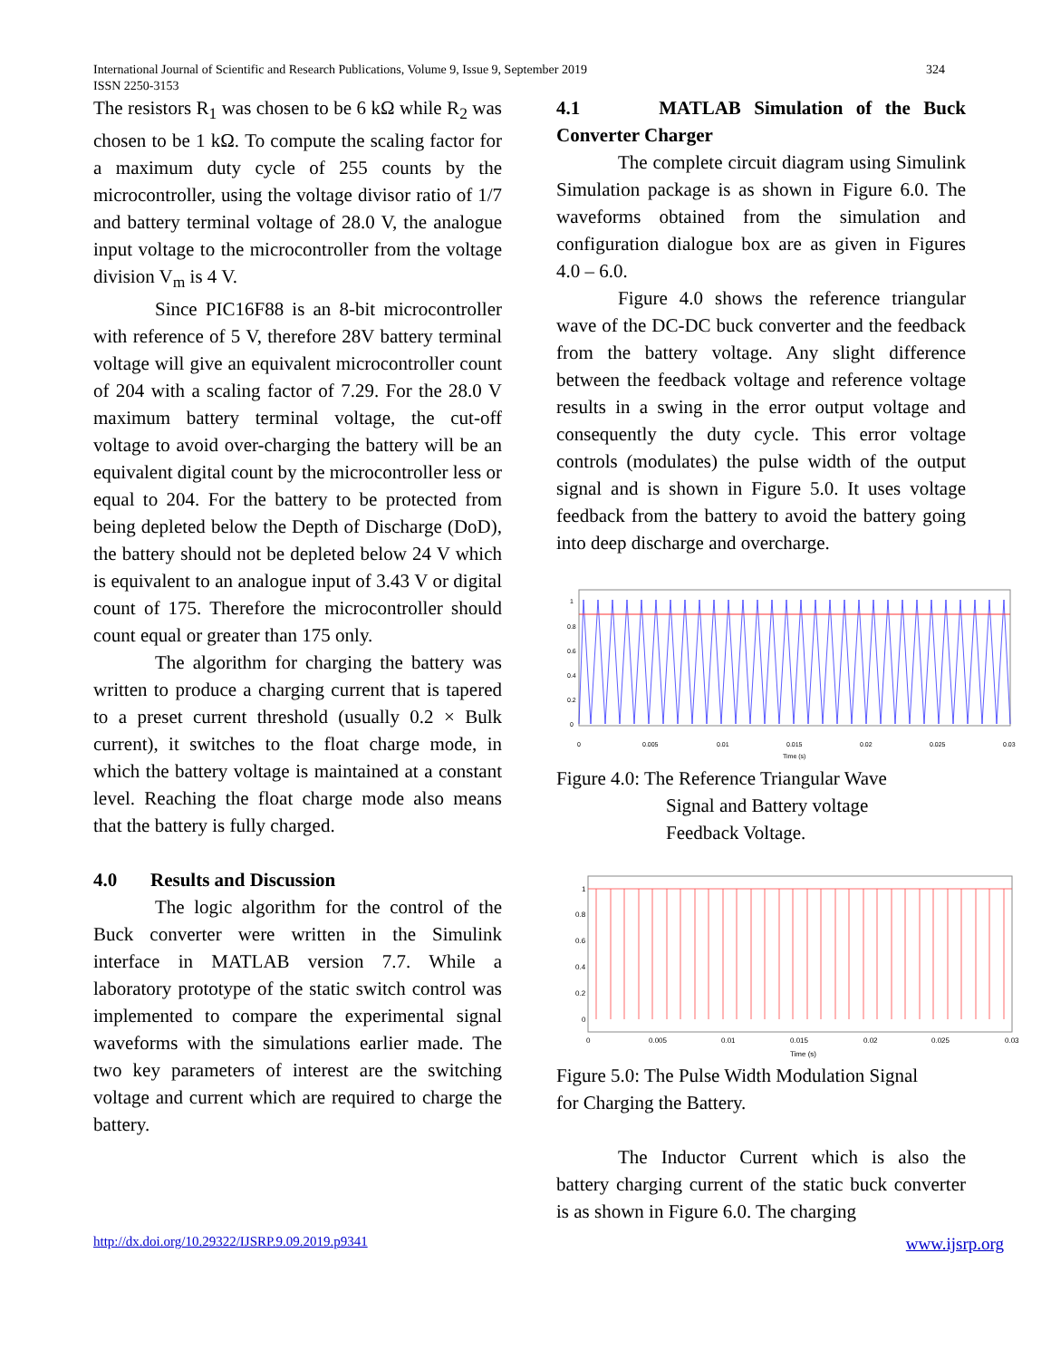324 International Journal of Scientific and Research Publications, Volume 9, Issue 9, September 2019
ISSN 2250-3153
The resistors R<sub>1</sub> was chosen to be 6 kΩ while R<sub>2</sub> was chosen to be 1 kΩ. To compute the scaling factor for a maximum duty cycle of 255 counts by the microcontroller, using the voltage divisor ratio of 1/7 and battery terminal voltage of 28.0 V, the analogue input voltage to the microcontroller from the voltage division V<sub>m</sub> is 4 V.
Since PIC16F88 is an 8-bit microcontroller with reference of 5 V, therefore 28V battery terminal voltage will give an equivalent microcontroller count of 204 with a scaling factor of 7.29. For the 28.0 V maximum battery terminal voltage, the cut-off voltage to avoid over-charging the battery will be an equivalent digital count by the microcontroller less or equal to 204. For the battery to be protected from being depleted below the Depth of Discharge (DoD), the battery should not be depleted below 24 V which is equivalent to an analogue input of 3.43 V or digital count of 175. Therefore the microcontroller should count equal or greater than 175 only.
The algorithm for charging the battery was written to produce a charging current that is tapered to a preset current threshold (usually 0.2 × Bulk current), it switches to the float charge mode, in which the battery voltage is maintained at a constant level. Reaching the float charge mode also means that the battery is fully charged.
4.0 Results and Discussion
The logic algorithm for the control of the Buck converter were written in the Simulink interface in MATLAB version 7.7. While a laboratory prototype of the static switch control was implemented to compare the experimental signal waveforms with the simulations earlier made. The two key parameters of interest are the switching voltage and current which are required to charge the battery.
4.1 MATLAB Simulation of the Buck Converter Charger
The complete circuit diagram using Simulink Simulation package is as shown in Figure 6.0. The waveforms obtained from the simulation and configuration dialogue box are as given in Figures 4.0 – 6.0.
Figure 4.0 shows the reference triangular wave of the DC-DC buck converter and the feedback from the battery voltage. Any slight difference between the feedback voltage and reference voltage results in a swing in the error output voltage and consequently the duty cycle. This error voltage controls (modulates) the pulse width of the output signal and is shown in Figure 5.0. It uses voltage feedback from the battery to avoid the battery going into deep discharge and overcharge.
1
0.8
0.6
0.4
0.2
0
0
0.005
0.01
0.015
0.02
0.025
0.03
Time (s)
Figure 4.0: The Reference Triangular Wave
Signal and Battery voltage
Feedback Voltage.
1
0.8
0.6
0.4
0.2
0
0
0.005
0.01
0.015
0.02
0.025
0.03
Time (s)
Figure 5.0: The Pulse Width Modulation Signal
for Charging the Battery.
The Inductor Current which is also the battery charging current of the static buck converter is as shown in Figure 6.0. The charging
http://dx.doi.org/10.29322/IJSRP.9.09.2019.p9341 www.ijsrp.org